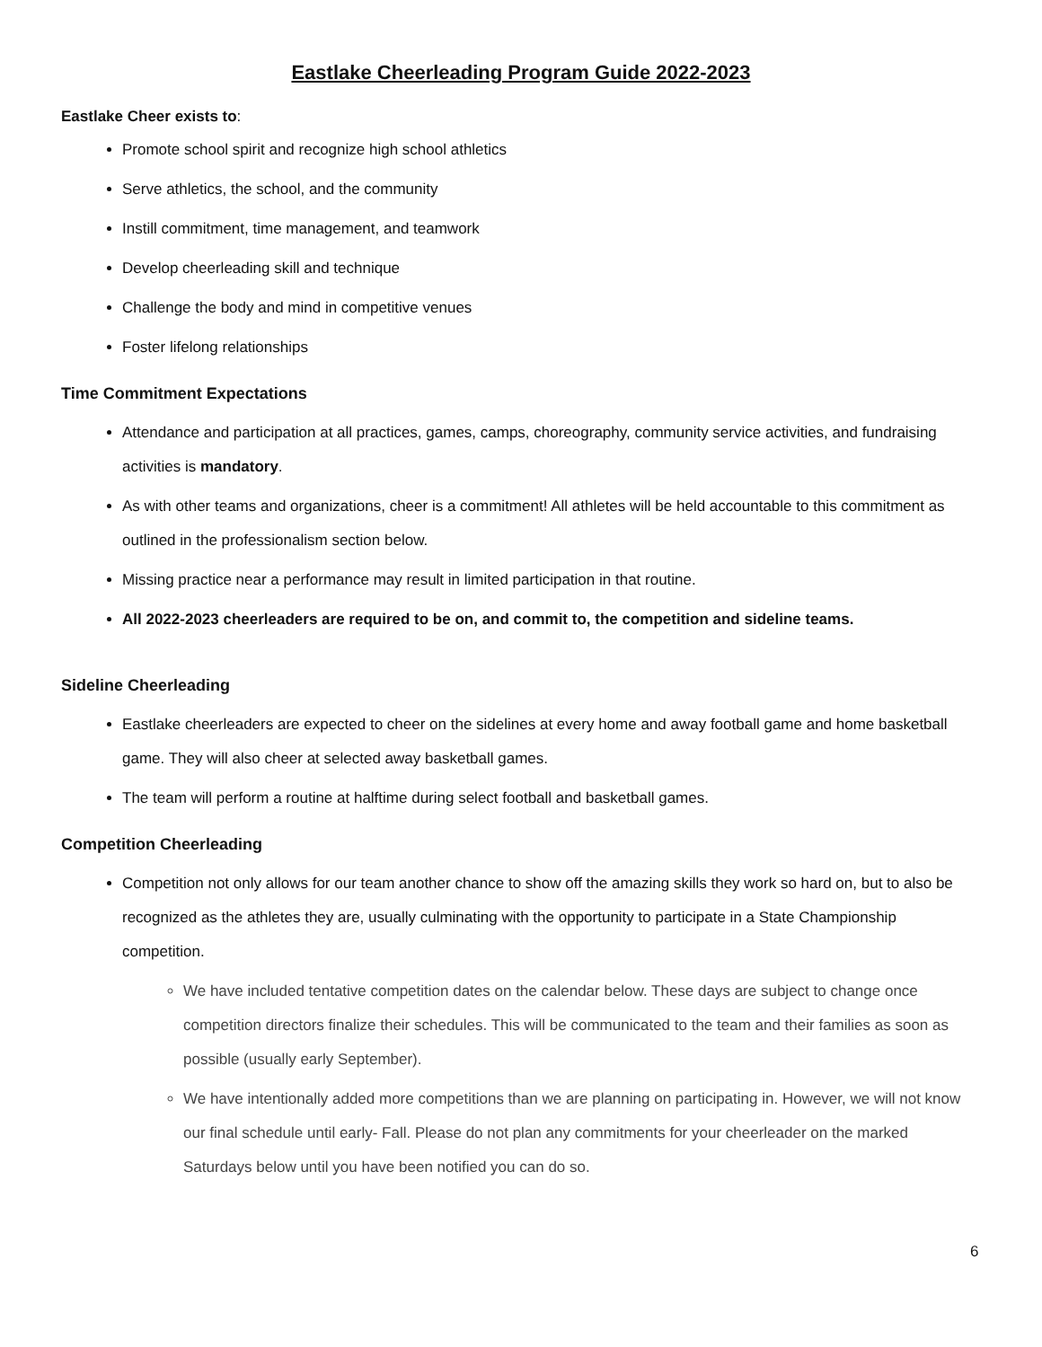Eastlake Cheerleading Program Guide 2022-2023
Eastlake Cheer exists to:
Promote school spirit and recognize high school athletics
Serve athletics, the school, and the community
Instill commitment, time management, and teamwork
Develop cheerleading skill and technique
Challenge the body and mind in competitive venues
Foster lifelong relationships
Time Commitment Expectations
Attendance and participation at all practices, games, camps, choreography, community service activities, and fundraising activities is mandatory.
As with other teams and organizations, cheer is a commitment! All athletes will be held accountable to this commitment as outlined in the professionalism section below.
Missing practice near a performance may result in limited participation in that routine.
All 2022-2023 cheerleaders are required to be on, and commit to, the competition and sideline teams.
Sideline Cheerleading
Eastlake cheerleaders are expected to cheer on the sidelines at every home and away football game and home basketball game. They will also cheer at selected away basketball games.
The team will perform a routine at halftime during select football and basketball games.
Competition Cheerleading
Competition not only allows for our team another chance to show off the amazing skills they work so hard on, but to also be recognized as the athletes they are, usually culminating with the opportunity to participate in a State Championship competition.
We have included tentative competition dates on the calendar below. These days are subject to change once competition directors finalize their schedules. This will be communicated to the team and their families as soon as possible (usually early September).
We have intentionally added more competitions than we are planning on participating in. However, we will not know our final schedule until early- Fall. Please do not plan any commitments for your cheerleader on the marked Saturdays below until you have been notified you can do so.
6